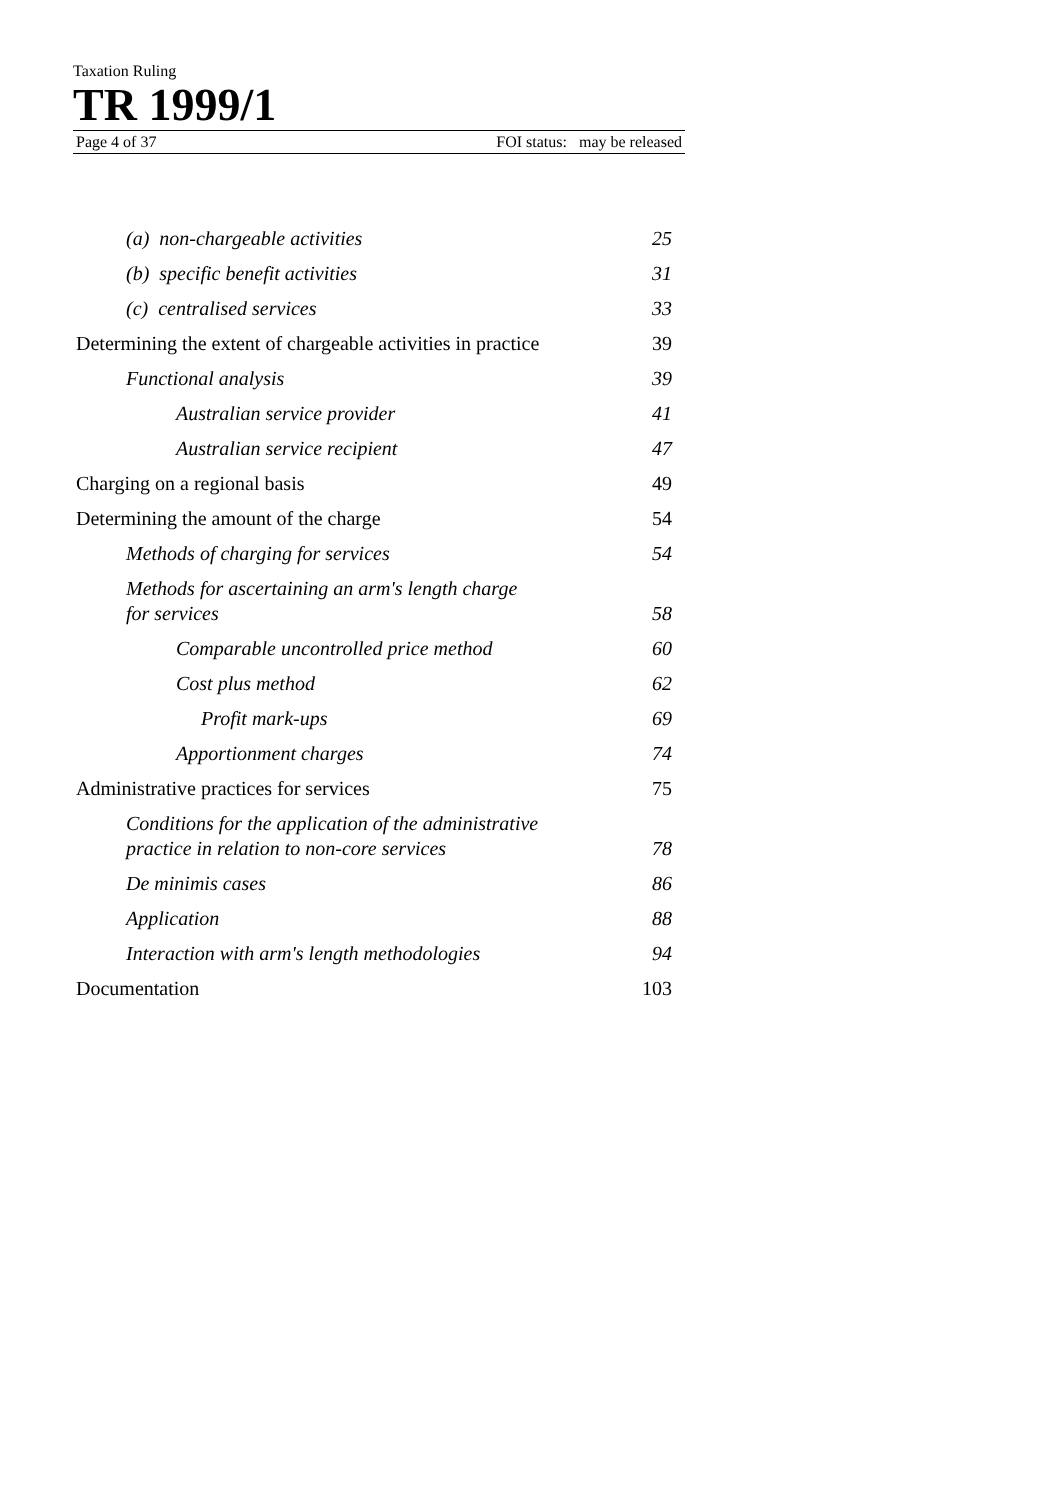Taxation Ruling
TR 1999/1
Page 4 of 37 FOI status: may be released
(a) non-chargeable activities 25
(b) specific benefit activities 31
(c) centralised services 33
Determining the extent of chargeable activities in practice 39
Functional analysis 39
Australian service provider 41
Australian service recipient 47
Charging on a regional basis 49
Determining the amount of the charge 54
Methods of charging for services 54
Methods for ascertaining an arm's length charge
for services 58
Comparable uncontrolled price method 60
Cost plus method 62
Profit mark-ups 69
Apportionment charges 74
Administrative practices for services 75
Conditions for the application of the administrative
practice in relation to non-core services 78
De minimis cases 86
Application 88
Interaction with arm's length methodologies 94
Documentation 103